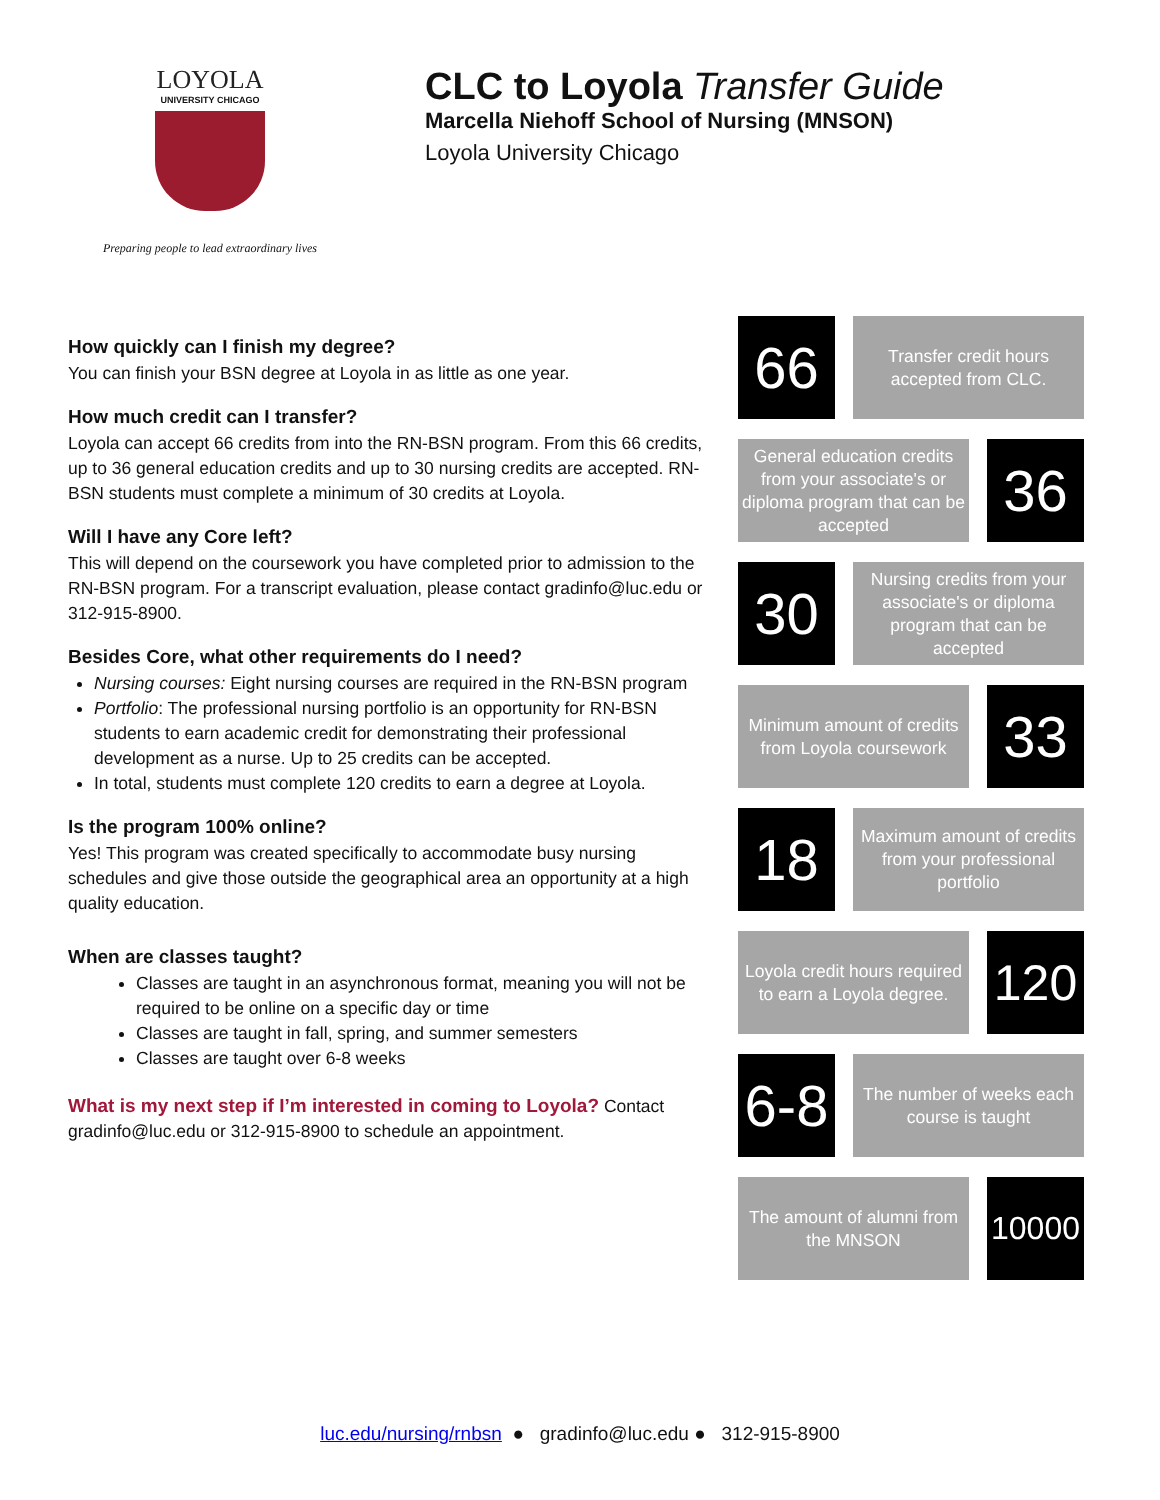LOYOLA
UNIVERSITY CHICAGO
Preparing people to lead extraordinary lives
CLC to Loyola Transfer Guide
Marcella Niehoff School of Nursing (MNSON)
Loyola University Chicago
How quickly can I finish my degree?
You can finish your BSN degree at Loyola in as little as one year.
How much credit can I transfer?
Loyola can accept 66 credits from into the RN-BSN program. From this 66 credits, up to 36 general education credits and up to 30 nursing credits are accepted. RN-BSN students must complete a minimum of 30 credits at Loyola.
Will I have any Core left?
This will depend on the coursework you have completed prior to admission to the RN-BSN program. For a transcript evaluation, please contact gradinfo@luc.edu or 312-915-8900.
Besides Core, what other requirements do I need?
Nursing courses: Eight nursing courses are required in the RN-BSN program
Portfolio: The professional nursing portfolio is an opportunity for RN-BSN students to earn academic credit for demonstrating their professional development as a nurse. Up to 25 credits can be accepted.
In total, students must complete 120 credits to earn a degree at Loyola.
Is the program 100% online?
Yes! This program was created specifically to accommodate busy nursing schedules and give those outside the geographical area an opportunity at a high quality education.
When are classes taught?
Classes are taught in an asynchronous format, meaning you will not be required to be online on a specific day or time
Classes are taught in fall, spring, and summer semesters
Classes are taught over 6-8 weeks
What is my next step if I’m interested in coming to Loyola? Contact gradinfo@luc.edu or 312-915-8900 to schedule an appointment.
66
Transfer credit hours accepted from CLC.
General education credits from your associate's or diploma program that can be accepted
36
30
Nursing credits from your associate's or diploma program that can be accepted
Minimum amount of credits from Loyola coursework
33
18
Maximum amount of credits from your professional portfolio
Loyola credit hours required to earn a Loyola degree.
120
6-8
The number of weeks each course is taught
The amount of alumni from the MNSON
10000
luc.edu/nursing/rnbsn ● gradinfo@luc.edu ● 312-915-8900